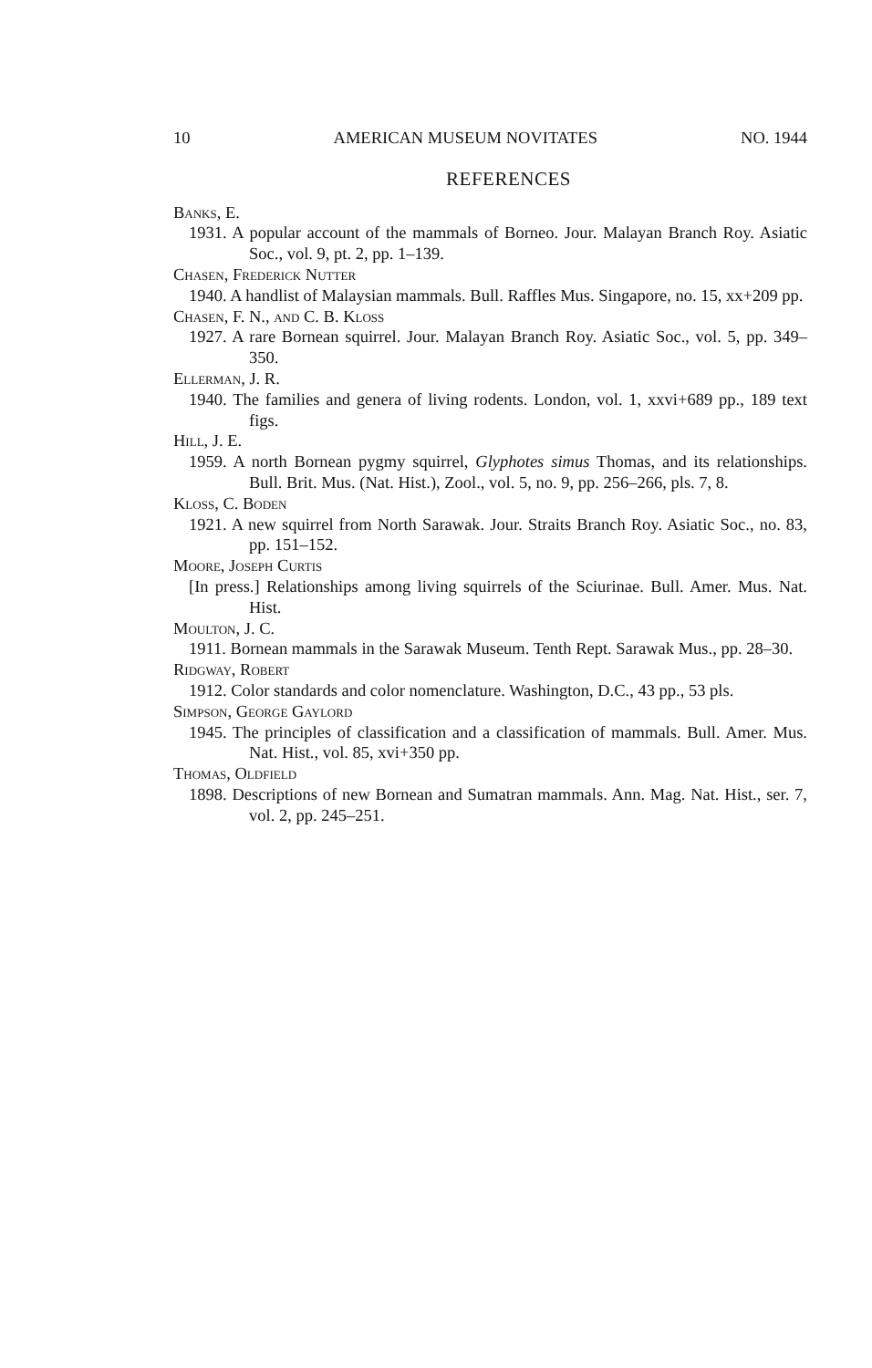10 AMERICAN MUSEUM NOVITATES NO. 1944
REFERENCES
Banks, E.
1931. A popular account of the mammals of Borneo. Jour. Malayan Branch Roy. Asiatic Soc., vol. 9, pt. 2, pp. 1–139.
Chasen, Frederick Nutter
1940. A handlist of Malaysian mammals. Bull. Raffles Mus. Singapore, no. 15, xx+209 pp.
Chasen, F. N., and C. B. Kloss
1927. A rare Bornean squirrel. Jour. Malayan Branch Roy. Asiatic Soc., vol. 5, pp. 349–350.
Ellerman, J. R.
1940. The families and genera of living rodents. London, vol. 1, xxvi+689 pp., 189 text figs.
Hill, J. E.
1959. A north Bornean pygmy squirrel, Glyphotes simus Thomas, and its relationships. Bull. Brit. Mus. (Nat. Hist.), Zool., vol. 5, no. 9, pp. 256–266, pls. 7, 8.
Kloss, C. Boden
1921. A new squirrel from North Sarawak. Jour. Straits Branch Roy. Asiatic Soc., no. 83, pp. 151–152.
Moore, Joseph Curtis
[In press.] Relationships among living squirrels of the Sciurinae. Bull. Amer. Mus. Nat. Hist.
Moulton, J. C.
1911. Bornean mammals in the Sarawak Museum. Tenth Rept. Sarawak Mus., pp. 28–30.
Ridgway, Robert
1912. Color standards and color nomenclature. Washington, D.C., 43 pp., 53 pls.
Simpson, George Gaylord
1945. The principles of classification and a classification of mammals. Bull. Amer. Mus. Nat. Hist., vol. 85, xvi+350 pp.
Thomas, Oldfield
1898. Descriptions of new Bornean and Sumatran mammals. Ann. Mag. Nat. Hist., ser. 7, vol. 2, pp. 245–251.